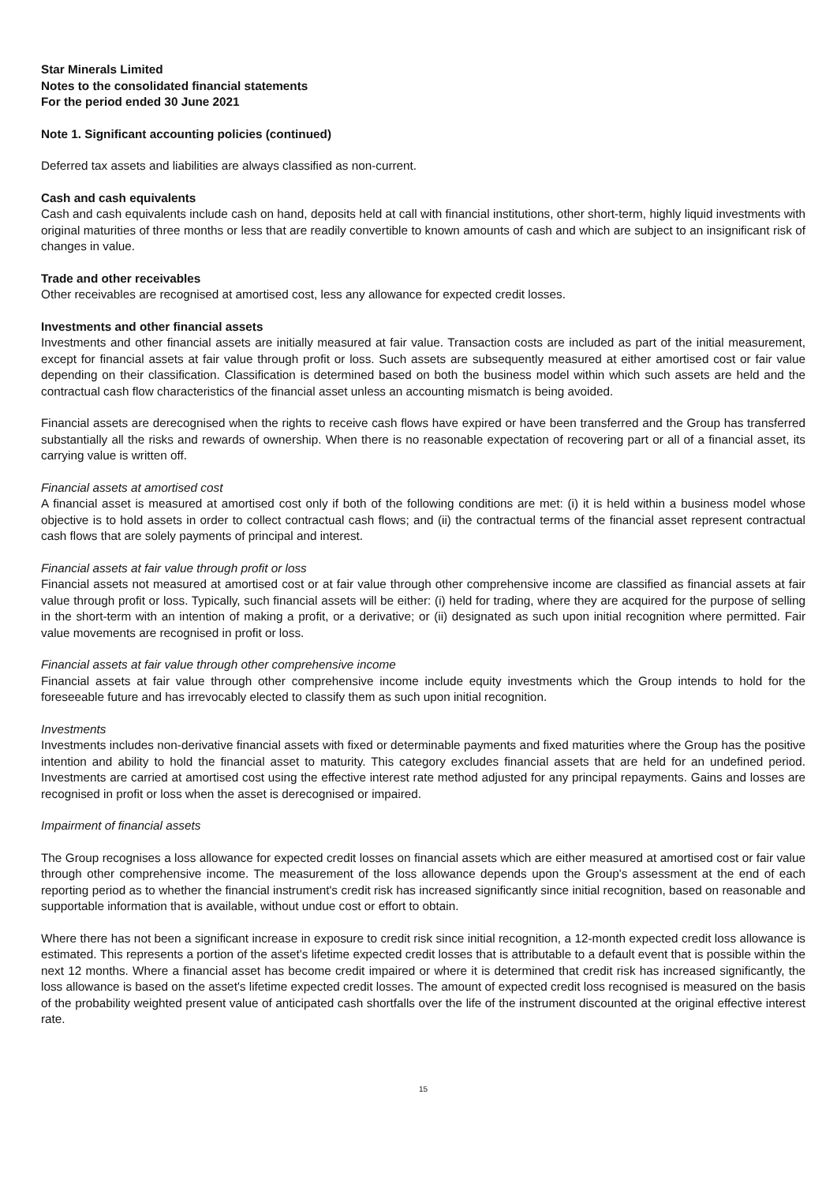Star Minerals Limited
Notes to the consolidated financial statements
For the period ended 30 June 2021
Note 1. Significant accounting policies (continued)
Deferred tax assets and liabilities are always classified as non-current.
Cash and cash equivalents
Cash and cash equivalents include cash on hand, deposits held at call with financial institutions, other short-term, highly liquid investments with original maturities of three months or less that are readily convertible to known amounts of cash and which are subject to an insignificant risk of changes in value.
Trade and other receivables
Other receivables are recognised at amortised cost, less any allowance for expected credit losses.
Investments and other financial assets
Investments and other financial assets are initially measured at fair value. Transaction costs are included as part of the initial measurement, except for financial assets at fair value through profit or loss. Such assets are subsequently measured at either amortised cost or fair value depending on their classification. Classification is determined based on both the business model within which such assets are held and the contractual cash flow characteristics of the financial asset unless an accounting mismatch is being avoided.
Financial assets are derecognised when the rights to receive cash flows have expired or have been transferred and the Group has transferred substantially all the risks and rewards of ownership. When there is no reasonable expectation of recovering part or all of a financial asset, its carrying value is written off.
Financial assets at amortised cost
A financial asset is measured at amortised cost only if both of the following conditions are met: (i) it is held within a business model whose objective is to hold assets in order to collect contractual cash flows; and (ii) the contractual terms of the financial asset represent contractual cash flows that are solely payments of principal and interest.
Financial assets at fair value through profit or loss
Financial assets not measured at amortised cost or at fair value through other comprehensive income are classified as financial assets at fair value through profit or loss. Typically, such financial assets will be either: (i) held for trading, where they are acquired for the purpose of selling in the short-term with an intention of making a profit, or a derivative; or (ii) designated as such upon initial recognition where permitted. Fair value movements are recognised in profit or loss.
Financial assets at fair value through other comprehensive income
Financial assets at fair value through other comprehensive income include equity investments which the Group intends to hold for the foreseeable future and has irrevocably elected to classify them as such upon initial recognition.
Investments
Investments includes non-derivative financial assets with fixed or determinable payments and fixed maturities where the Group has the positive intention and ability to hold the financial asset to maturity. This category excludes financial assets that are held for an undefined period. Investments are carried at amortised cost using the effective interest rate method adjusted for any principal repayments. Gains and losses are recognised in profit or loss when the asset is derecognised or impaired.
Impairment of financial assets
The Group recognises a loss allowance for expected credit losses on financial assets which are either measured at amortised cost or fair value through other comprehensive income. The measurement of the loss allowance depends upon the Group's assessment at the end of each reporting period as to whether the financial instrument's credit risk has increased significantly since initial recognition, based on reasonable and supportable information that is available, without undue cost or effort to obtain.
Where there has not been a significant increase in exposure to credit risk since initial recognition, a 12-month expected credit loss allowance is estimated. This represents a portion of the asset's lifetime expected credit losses that is attributable to a default event that is possible within the next 12 months. Where a financial asset has become credit impaired or where it is determined that credit risk has increased significantly, the loss allowance is based on the asset's lifetime expected credit losses. The amount of expected credit loss recognised is measured on the basis of the probability weighted present value of anticipated cash shortfalls over the life of the instrument discounted at the original effective interest rate.
15